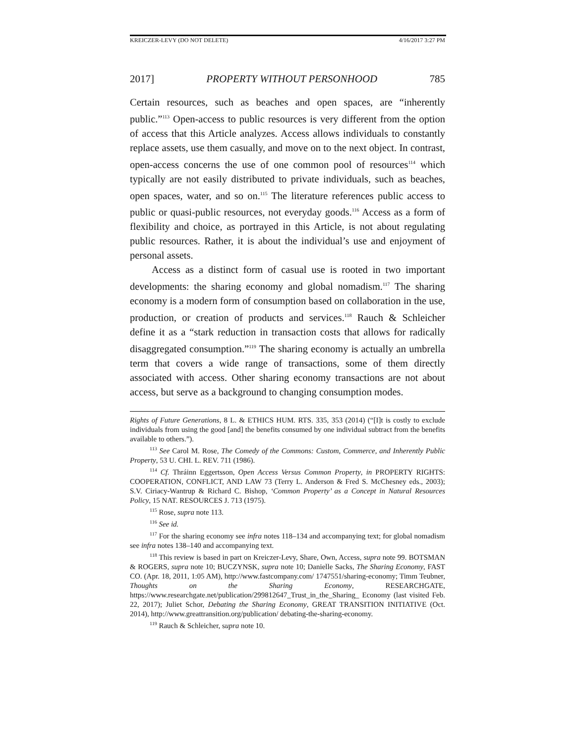KREICZER-LEVY (DO NOT DELETE) 4/16/2017 3:27 PM
2017] PROPERTY WITHOUT PERSONHOOD 785
Certain resources, such as beaches and open spaces, are “inherently public.”<sup>113</sup> Open-access to public resources is very different from the option of access that this Article analyzes. Access allows individuals to constantly replace assets, use them casually, and move on to the next object. In contrast, open-access concerns the use of one common pool of resources<sup>114</sup> which typically are not easily distributed to private individuals, such as beaches, open spaces, water, and so on.<sup>115</sup> The literature references public access to public or quasi-public resources, not everyday goods.<sup>116</sup> Access as a form of flexibility and choice, as portrayed in this Article, is not about regulating public resources. Rather, it is about the individual’s use and enjoyment of personal assets.
Access as a distinct form of casual use is rooted in two important developments: the sharing economy and global nomadism.<sup>117</sup> The sharing economy is a modern form of consumption based on collaboration in the use, production, or creation of products and services.<sup>118</sup> Rauch & Schleicher define it as a “stark reduction in transaction costs that allows for radically disaggregated consumption.”<sup>119</sup> The sharing economy is actually an umbrella term that covers a wide range of transactions, some of them directly associated with access. Other sharing economy transactions are not about access, but serve as a background to changing consumption modes.
Rights of Future Generations, 8 L. & ETHICS HUM. RTS. 335, 353 (2014) (“[I]t is costly to exclude individuals from using the good [and] the benefits consumed by one individual subtract from the benefits available to others.”).
<sup>113</sup> See Carol M. Rose, The Comedy of the Commons: Custom, Commerce, and Inherently Public Property, 53 U. CHI. L. REV. 711 (1986).
<sup>114</sup> Cf. Thráinn Eggertsson, Open Access Versus Common Property, in PROPERTY RIGHTS: COOPERATION, CONFLICT, AND LAW 73 (Terry L. Anderson & Fred S. McChesney eds., 2003); S.V. Ciriacy-Wantrup & Richard C. Bishop, ‘Common Property’ as a Concept in Natural Resources Policy, 15 NAT. RESOURCES J. 713 (1975).
<sup>115</sup> Rose, supra note 113.
<sup>116</sup> See id.
<sup>117</sup> For the sharing economy see infra notes 118–134 and accompanying text; for global nomadism see infra notes 138–140 and accompanying text.
<sup>118</sup> This review is based in part on Kreiczer-Levy, Share, Own, Access, supra note 99. BOTSMAN & ROGERS, supra note 10; BUCZYNSK, supra note 10; Danielle Sacks, The Sharing Economy, FAST CO. (Apr. 18, 2011, 1:05 AM), http://www.fastcompany.com/ 1747551/sharing-economy; Timm Teubner, Thoughts on the Sharing Economy, RESEARCHGATE, https://www.researchgate.net/publication/299812647_Trust_in_the_Sharing_ Economy (last visited Feb. 22, 2017); Juliet Schor, Debating the Sharing Economy, GREAT TRANSITION INITIATIVE (Oct. 2014), http://www.greattransition.org/publication/ debating-the-sharing-economy.
<sup>119</sup> Rauch & Schleicher, supra note 10.